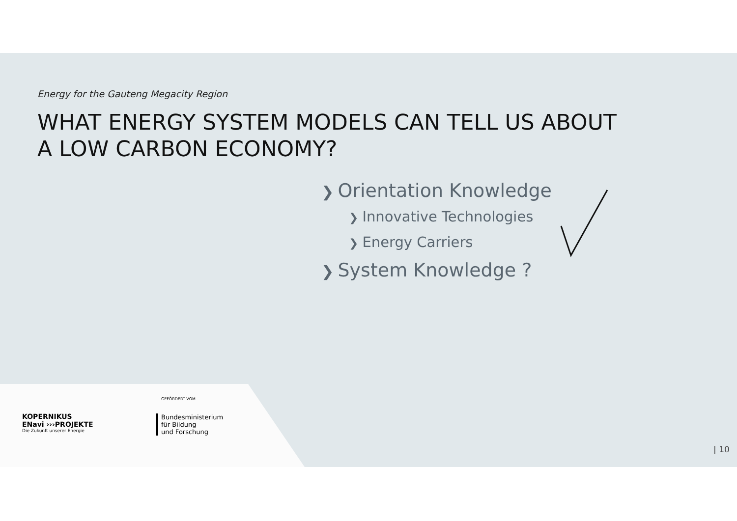Energy for the Gauteng Megacity Region
WHAT ENERGY SYSTEM MODELS CAN TELL US ABOUT
A LOW CARBON ECONOMY?
❯ Orientation Knowledge
❯ Innovative Technologies
❯ Energy Carriers
❯ System Knowledge ?
KOPERNIKUS
ENavi ›››PROJEKTE
Die Zukunft unserer Energie
GEFÖRDERT VOM
Bundesministerium
für Bildung
und Forschung
| 10